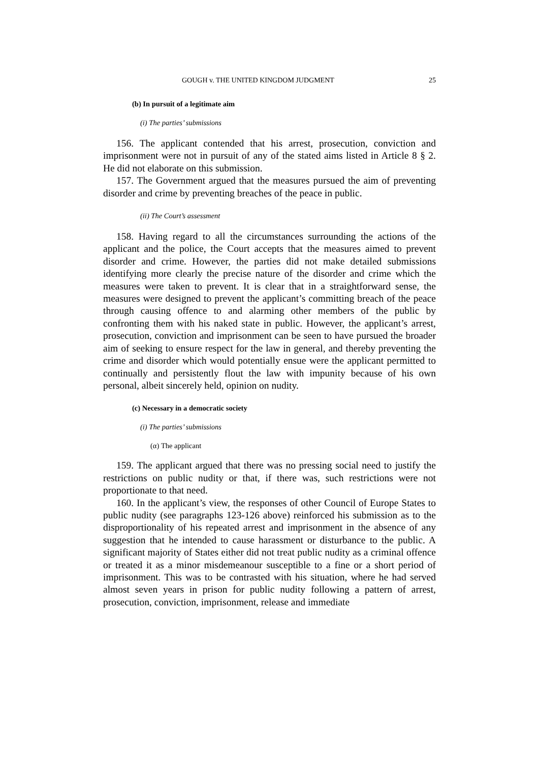GOUGH v. THE UNITED KINGDOM JUDGMENT 25
(b) In pursuit of a legitimate aim
(i) The parties’ submissions
156. The applicant contended that his arrest, prosecution, conviction and imprisonment were not in pursuit of any of the stated aims listed in Article 8 § 2. He did not elaborate on this submission.
157. The Government argued that the measures pursued the aim of preventing disorder and crime by preventing breaches of the peace in public.
(ii) The Court’s assessment
158. Having regard to all the circumstances surrounding the actions of the applicant and the police, the Court accepts that the measures aimed to prevent disorder and crime. However, the parties did not make detailed submissions identifying more clearly the precise nature of the disorder and crime which the measures were taken to prevent. It is clear that in a straightforward sense, the measures were designed to prevent the applicant’s committing breach of the peace through causing offence to and alarming other members of the public by confronting them with his naked state in public. However, the applicant’s arrest, prosecution, conviction and imprisonment can be seen to have pursued the broader aim of seeking to ensure respect for the law in general, and thereby preventing the crime and disorder which would potentially ensue were the applicant permitted to continually and persistently flout the law with impunity because of his own personal, albeit sincerely held, opinion on nudity.
(c) Necessary in a democratic society
(i) The parties’ submissions
(α) The applicant
159. The applicant argued that there was no pressing social need to justify the restrictions on public nudity or that, if there was, such restrictions were not proportionate to that need.
160. In the applicant’s view, the responses of other Council of Europe States to public nudity (see paragraphs 123-126 above) reinforced his submission as to the disproportionality of his repeated arrest and imprisonment in the absence of any suggestion that he intended to cause harassment or disturbance to the public. A significant majority of States either did not treat public nudity as a criminal offence or treated it as a minor misdemeanour susceptible to a fine or a short period of imprisonment. This was to be contrasted with his situation, where he had served almost seven years in prison for public nudity following a pattern of arrest, prosecution, conviction, imprisonment, release and immediate